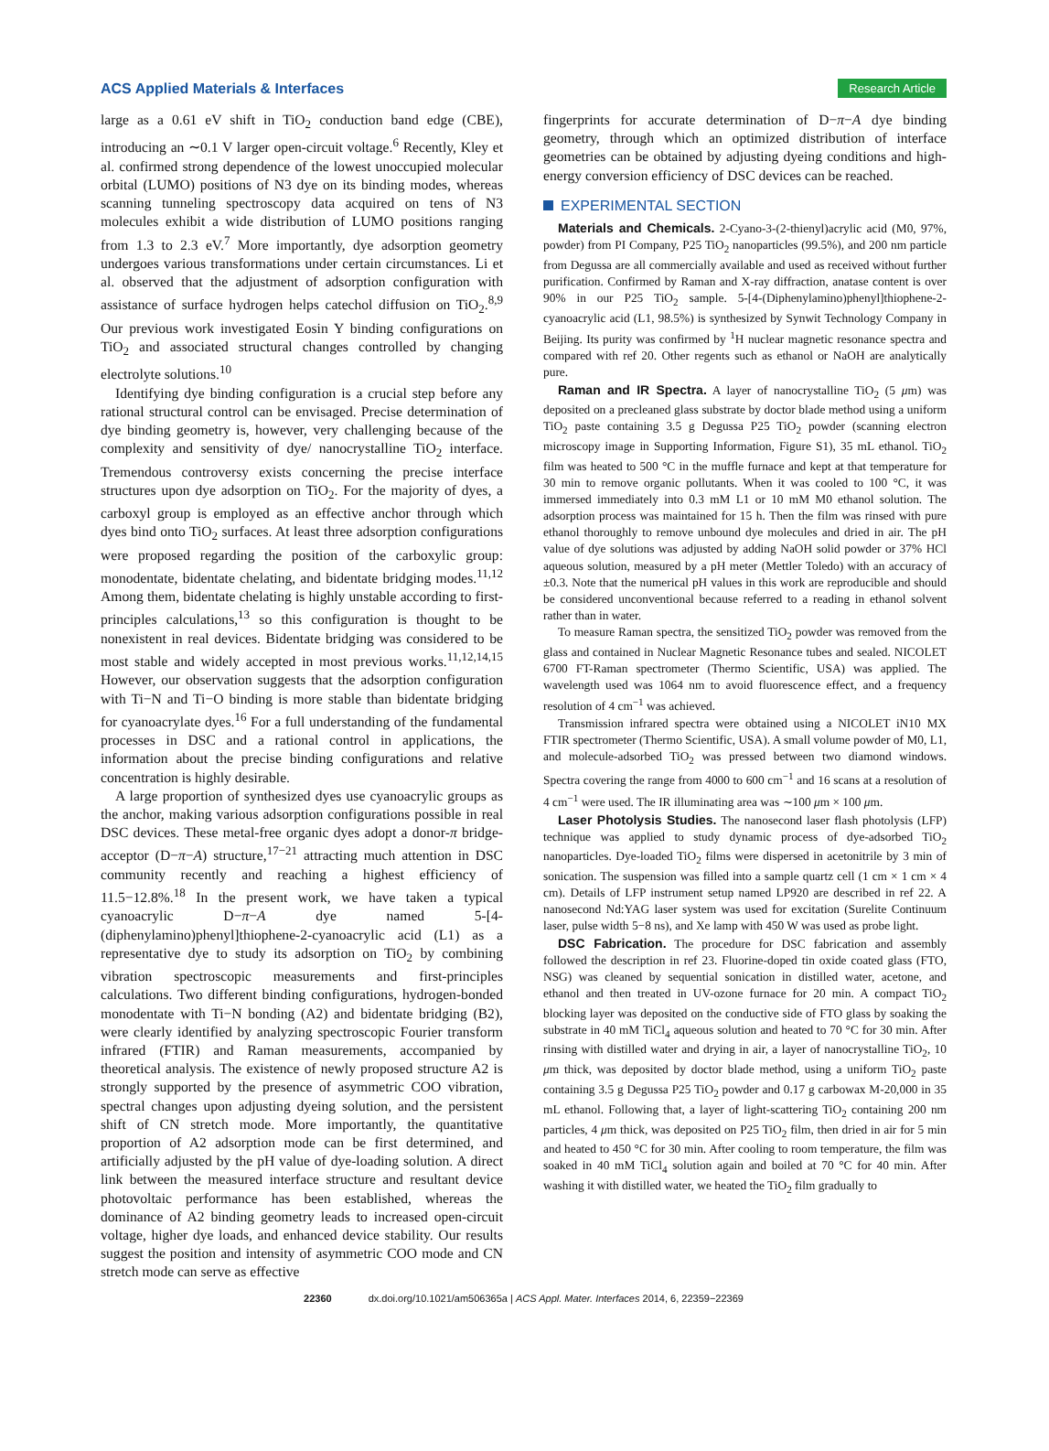ACS Applied Materials & Interfaces Research Article
large as a 0.61 eV shift in TiO<sub>2</sub> conduction band edge (CBE), introducing an ∼0.1 V larger open-circuit voltage.<sup>6</sup> Recently, Kley et al. confirmed strong dependence of the lowest unoccupied molecular orbital (LUMO) positions of N3 dye on its binding modes, whereas scanning tunneling spectroscopy data acquired on tens of N3 molecules exhibit a wide distribution of LUMO positions ranging from 1.3 to 2.3 eV.<sup>7</sup> More importantly, dye adsorption geometry undergoes various transformations under certain circumstances. Li et al. observed that the adjustment of adsorption configuration with assistance of surface hydrogen helps catechol diffusion on TiO<sub>2</sub>.<sup>8,9</sup> Our previous work investigated Eosin Y binding configurations on TiO<sub>2</sub> and associated structural changes controlled by changing electrolyte solutions.<sup>10</sup>
Identifying dye binding configuration is a crucial step before any rational structural control can be envisaged. Precise determination of dye binding geometry is, however, very challenging because of the complexity and sensitivity of dye/ nanocrystalline TiO<sub>2</sub> interface. Tremendous controversy exists concerning the precise interface structures upon dye adsorption on TiO<sub>2</sub>. For the majority of dyes, a carboxyl group is employed as an effective anchor through which dyes bind onto TiO<sub>2</sub> surfaces. At least three adsorption configurations were proposed regarding the position of the carboxylic group: monodentate, bidentate chelating, and bidentate bridging modes.<sup>11,12</sup> Among them, bidentate chelating is highly unstable according to first-principles calculations,<sup>13</sup> so this configuration is thought to be nonexistent in real devices. Bidentate bridging was considered to be most stable and widely accepted in most previous works.<sup>11,12,14,15</sup> However, our observation suggests that the adsorption configuration with Ti−N and Ti−O binding is more stable than bidentate bridging for cyanoacrylate dyes.<sup>16</sup> For a full understanding of the fundamental processes in DSC and a rational control in applications, the information about the precise binding configurations and relative concentration is highly desirable.
A large proportion of synthesized dyes use cyanoacrylic groups as the anchor, making various adsorption configurations possible in real DSC devices. These metal-free organic dyes adopt a donor-π bridge-acceptor (D−π−A) structure,<sup>17−21</sup> attracting much attention in DSC community recently and reaching a highest efficiency of 11.5−12.8%.<sup>18</sup> In the present work, we have taken a typical cyanoacrylic D−π−A dye named 5-[4-(diphenylamino)phenyl]thiophene-2-cyanoacrylic acid (L1) as a representative dye to study its adsorption on TiO<sub>2</sub> by combining vibration spectroscopic measurements and first-principles calculations. Two different binding configurations, hydrogen-bonded monodentate with Ti−N bonding (A2) and bidentate bridging (B2), were clearly identified by analyzing spectroscopic Fourier transform infrared (FTIR) and Raman measurements, accompanied by theoretical analysis. The existence of newly proposed structure A2 is strongly supported by the presence of asymmetric COO vibration, spectral changes upon adjusting dyeing solution, and the persistent shift of CN stretch mode. More importantly, the quantitative proportion of A2 adsorption mode can be first determined, and artificially adjusted by the pH value of dye-loading solution. A direct link between the measured interface structure and resultant device photovoltaic performance has been established, whereas the dominance of A2 binding geometry leads to increased open-circuit voltage, higher dye loads, and enhanced device stability. Our results suggest the position and intensity of asymmetric COO mode and CN stretch mode can serve as effective
fingerprints for accurate determination of D−π−A dye binding geometry, through which an optimized distribution of interface geometries can be obtained by adjusting dyeing conditions and high-energy conversion efficiency of DSC devices can be reached.
EXPERIMENTAL SECTION
Materials and Chemicals. 2-Cyano-3-(2-thienyl)acrylic acid (M0, 97%, powder) from PI Company, P25 TiO<sub>2</sub> nanoparticles (99.5%), and 200 nm particle from Degussa are all commercially available and used as received without further purification. Confirmed by Raman and X-ray diffraction, anatase content is over 90% in our P25 TiO<sub>2</sub> sample. 5-[4-(Diphenylamino)phenyl]thiophene-2-cyanoacrylic acid (L1, 98.5%) is synthesized by Synwit Technology Company in Beijing. Its purity was confirmed by <sup>1</sup>H nuclear magnetic resonance spectra and compared with ref 20. Other regents such as ethanol or NaOH are analytically pure.
Raman and IR Spectra. A layer of nanocrystalline TiO<sub>2</sub> (5 μm) was deposited on a precleaned glass substrate by doctor blade method using a uniform TiO<sub>2</sub> paste containing 3.5 g Degussa P25 TiO<sub>2</sub> powder (scanning electron microscopy image in Supporting Information, Figure S1), 35 mL ethanol. TiO<sub>2</sub> film was heated to 500 °C in the muffle furnace and kept at that temperature for 30 min to remove organic pollutants. When it was cooled to 100 °C, it was immersed immediately into 0.3 mM L1 or 10 mM M0 ethanol solution. The adsorption process was maintained for 15 h. Then the film was rinsed with pure ethanol thoroughly to remove unbound dye molecules and dried in air. The pH value of dye solutions was adjusted by adding NaOH solid powder or 37% HCl aqueous solution, measured by a pH meter (Mettler Toledo) with an accuracy of ±0.3. Note that the numerical pH values in this work are reproducible and should be considered unconventional because referred to a reading in ethanol solvent rather than in water.
To measure Raman spectra, the sensitized TiO<sub>2</sub> powder was removed from the glass and contained in Nuclear Magnetic Resonance tubes and sealed. NICOLET 6700 FT-Raman spectrometer (Thermo Scientific, USA) was applied. The wavelength used was 1064 nm to avoid fluorescence effect, and a frequency resolution of 4 cm<sup>−1</sup> was achieved.
Transmission infrared spectra were obtained using a NICOLET iN10 MX FTIR spectrometer (Thermo Scientific, USA). A small volume powder of M0, L1, and molecule-adsorbed TiO<sub>2</sub> was pressed between two diamond windows. Spectra covering the range from 4000 to 600 cm<sup>−1</sup> and 16 scans at a resolution of 4 cm<sup>−1</sup> were used. The IR illuminating area was ∼100 μm × 100 μm.
Laser Photolysis Studies. The nanosecond laser flash photolysis (LFP) technique was applied to study dynamic process of dye-adsorbed TiO<sub>2</sub> nanoparticles. Dye-loaded TiO<sub>2</sub> films were dispersed in acetonitrile by 3 min of sonication. The suspension was filled into a sample quartz cell (1 cm × 1 cm × 4 cm). Details of LFP instrument setup named LP920 are described in ref 22. A nanosecond Nd:YAG laser system was used for excitation (Surelite Continuum laser, pulse width 5−8 ns), and Xe lamp with 450 W was used as probe light.
DSC Fabrication. The procedure for DSC fabrication and assembly followed the description in ref 23. Fluorine-doped tin oxide coated glass (FTO, NSG) was cleaned by sequential sonication in distilled water, acetone, and ethanol and then treated in UV-ozone furnace for 20 min. A compact TiO<sub>2</sub> blocking layer was deposited on the conductive side of FTO glass by soaking the substrate in 40 mM TiCl<sub>4</sub> aqueous solution and heated to 70 °C for 30 min. After rinsing with distilled water and drying in air, a layer of nanocrystalline TiO<sub>2</sub>, 10 μm thick, was deposited by doctor blade method, using a uniform TiO<sub>2</sub> paste containing 3.5 g Degussa P25 TiO<sub>2</sub> powder and 0.17 g carbowax M-20,000 in 35 mL ethanol. Following that, a layer of light-scattering TiO<sub>2</sub> containing 200 nm particles, 4 μm thick, was deposited on P25 TiO<sub>2</sub> film, then dried in air for 5 min and heated to 450 °C for 30 min. After cooling to room temperature, the film was soaked in 40 mM TiCl<sub>4</sub> solution again and boiled at 70 °C for 40 min. After washing it with distilled water, we heated the TiO<sub>2</sub> film gradually to
22360 dx.doi.org/10.1021/am506365a | ACS Appl. Mater. Interfaces 2014, 6, 22359−22369